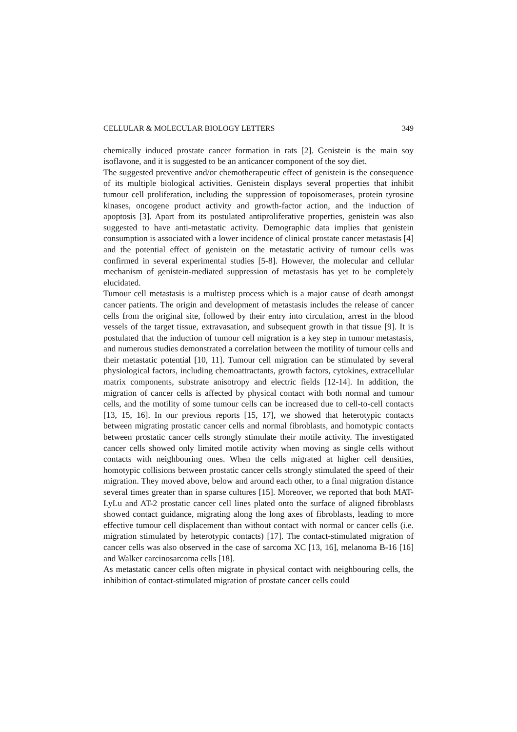CELLULAR & MOLECULAR BIOLOGY LETTERS 349
chemically induced prostate cancer formation in rats [2]. Genistein is the main soy isoflavone, and it is suggested to be an anticancer component of the soy diet.
The suggested preventive and/or chemotherapeutic effect of genistein is the consequence of its multiple biological activities. Genistein displays several properties that inhibit tumour cell proliferation, including the suppression of topoisomerases, protein tyrosine kinases, oncogene product activity and growth-factor action, and the induction of apoptosis [3]. Apart from its postulated antiproliferative properties, genistein was also suggested to have anti-metastatic activity. Demographic data implies that genistein consumption is associated with a lower incidence of clinical prostate cancer metastasis [4] and the potential effect of genistein on the metastatic activity of tumour cells was confirmed in several experimental studies [5-8]. However, the molecular and cellular mechanism of genistein-mediated suppression of metastasis has yet to be completely elucidated.
Tumour cell metastasis is a multistep process which is a major cause of death amongst cancer patients. The origin and development of metastasis includes the release of cancer cells from the original site, followed by their entry into circulation, arrest in the blood vessels of the target tissue, extravasation, and subsequent growth in that tissue [9]. It is postulated that the induction of tumour cell migration is a key step in tumour metastasis, and numerous studies demonstrated a correlation between the motility of tumour cells and their metastatic potential [10, 11]. Tumour cell migration can be stimulated by several physiological factors, including chemoattractants, growth factors, cytokines, extracellular matrix components, substrate anisotropy and electric fields [12-14]. In addition, the migration of cancer cells is affected by physical contact with both normal and tumour cells, and the motility of some tumour cells can be increased due to cell-to-cell contacts [13, 15, 16]. In our previous reports [15, 17], we showed that heterotypic contacts between migrating prostatic cancer cells and normal fibroblasts, and homotypic contacts between prostatic cancer cells strongly stimulate their motile activity. The investigated cancer cells showed only limited motile activity when moving as single cells without contacts with neighbouring ones. When the cells migrated at higher cell densities, homotypic collisions between prostatic cancer cells strongly stimulated the speed of their migration. They moved above, below and around each other, to a final migration distance several times greater than in sparse cultures [15]. Moreover, we reported that both MAT-LyLu and AT-2 prostatic cancer cell lines plated onto the surface of aligned fibroblasts showed contact guidance, migrating along the long axes of fibroblasts, leading to more effective tumour cell displacement than without contact with normal or cancer cells (i.e. migration stimulated by heterotypic contacts) [17]. The contact-stimulated migration of cancer cells was also observed in the case of sarcoma XC [13, 16], melanoma B-16 [16] and Walker carcinosarcoma cells [18].
As metastatic cancer cells often migrate in physical contact with neighbouring cells, the inhibition of contact-stimulated migration of prostate cancer cells could